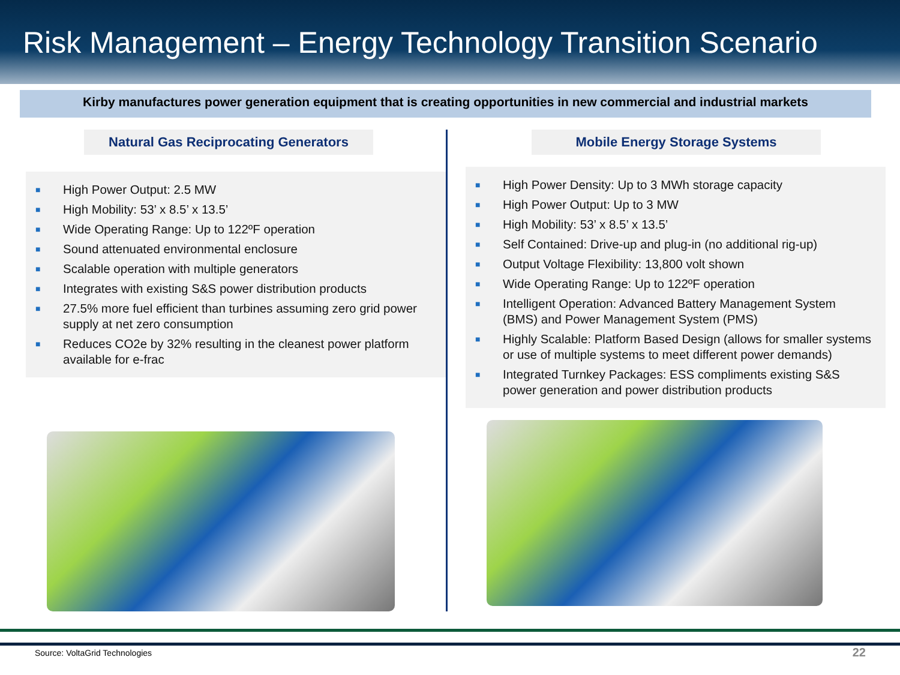Risk Management – Energy Technology Transition Scenario
Kirby manufactures power generation equipment that is creating opportunities in new commercial and industrial markets
Natural Gas Reciprocating Generators
■ High Power Output: 2.5 MW
■ High Mobility: 53’ x 8.5’ x 13.5’
■ Wide Operating Range: Up to 122ºF operation
■ Sound attenuated environmental enclosure
■ Scalable operation with multiple generators
■ Integrates with existing S&S power distribution products
■ 27.5% more fuel efficient than turbines assuming zero grid power supply at net zero consumption
■ Reduces CO2e by 32% resulting in the cleanest power platform available for e-frac
Mobile Energy Storage Systems
■ High Power Density: Up to 3 MWh storage capacity
■ High Power Output: Up to 3 MW
■ High Mobility: 53’ x 8.5’ x 13.5’
■ Self Contained: Drive-up and plug-in (no additional rig-up)
■ Output Voltage Flexibility: 13,800 volt shown
■ Wide Operating Range: Up to 122ºF operation
■ Intelligent Operation: Advanced Battery Management System (BMS) and Power Management System (PMS)
■ Highly Scalable: Platform Based Design (allows for smaller systems or use of multiple systems to meet different power demands)
■ Integrated Turnkey Packages: ESS compliments existing S&S power generation and power distribution products
Source: VoltaGrid Technologies 22